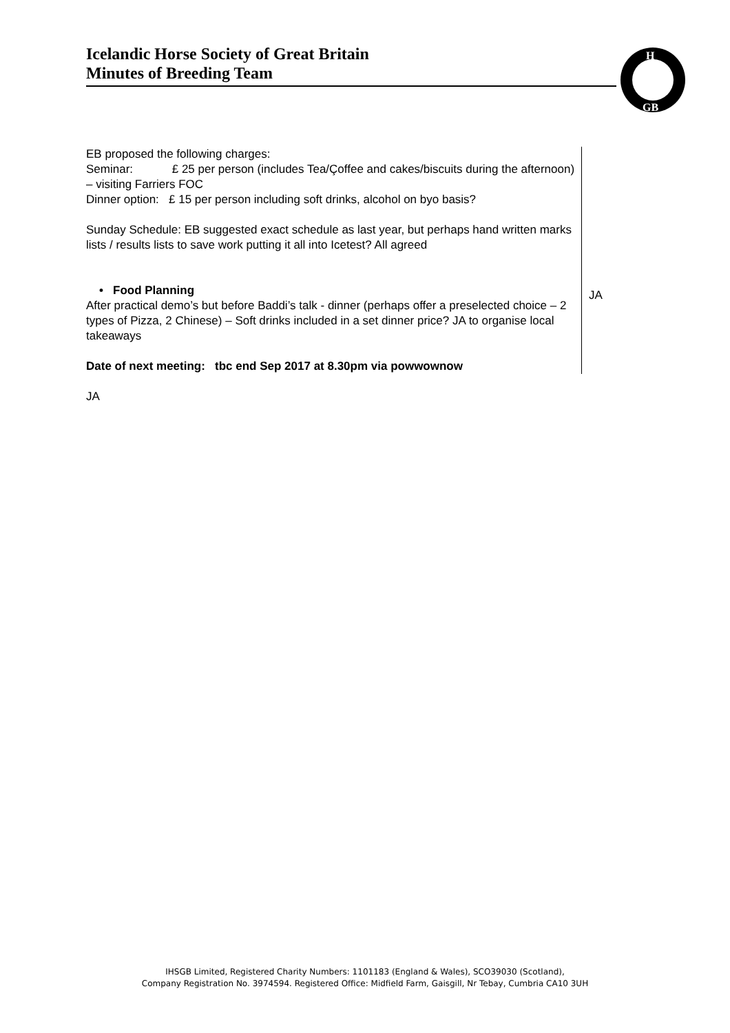Icelandic Horse Society of Great Britain
Minutes of Breeding Team
H
GB
| EB proposed the following charges: Seminar: £ 25 per person (includes Tea/Çoffee and cakes/biscuits during the afternoon) – visiting Farriers FOC Dinner option: £ 15 per person including soft drinks, alcohol on byo basis? Sunday Schedule: EB suggested exact schedule as last year, but perhaps hand written marks lists / results lists to save work putting it all into Icetest? All agreed • Food Planning After practical demo’s but before Baddi’s talk - dinner (perhaps offer a preselected choice – 2 types of Pizza, 2 Chinese) – Soft drinks included in a set dinner price? JA to organise local takeaways Date of next meeting: tbc end Sep 2017 at 8.30pm via powwownow | JA |
| JA | |
IHSGB Limited, Registered Charity Numbers: 1101183 (England & Wales), SCO39030 (Scotland),
Company Registration No. 3974594. Registered Office: Midfield Farm, Gaisgill, Nr Tebay, Cumbria CA10 3UH